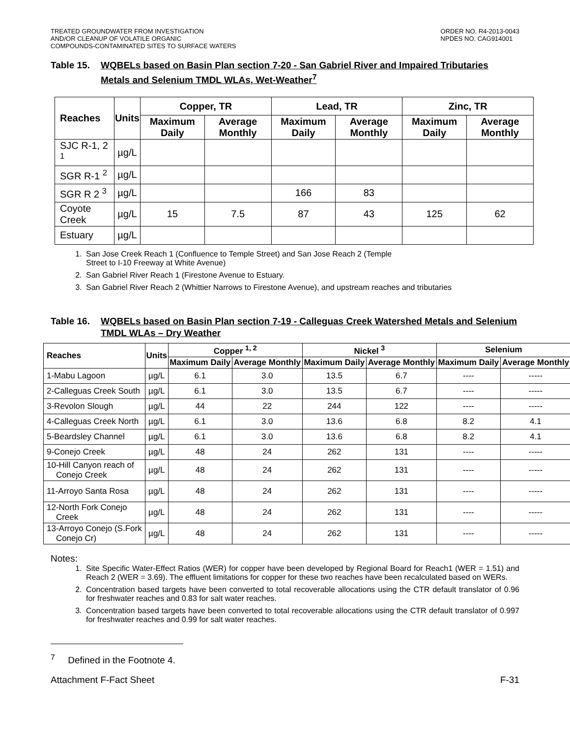TREATED GROUNDWATER FROM INVESTIGATION
AND/OR CLEANUP OF VOLATILE ORGANIC
COMPOUNDS-CONTAMINATED SITES TO SURFACE WATERS
ORDER NO. R4-2013-0043
NPDES NO. CAG914001
Table 15. WQBELs based on Basin Plan section 7-20 - San Gabriel River and Impaired Tributaries Metals and Selenium TMDL WLAs, Wet-Weather<sup>7</sup>
| Reaches | Units | Copper, TR | | Lead, TR | | Zinc, TR | |
| --- | --- | --- | --- | --- | --- | --- | --- |
| | | Maximum Daily | Average Monthly | Maximum Daily | Average Monthly | Maximum Daily | Average Monthly |
| SJC R-1, 2 <sup>1</sup> | µg/L | | | | | | |
| SGR R-1 <sup>2</sup> | µg/L | | | | | | |
| SGR R 2 <sup>3</sup> | µg/L | | | 166 | 83 | | |
| Coyote Creek | µg/L | 15 | 7.5 | 87 | 43 | 125 | 62 |
| Estuary | µg/L | | | | | | |
1. San Jose Creek Reach 1 (Confluence to Temple Street) and San Jose Reach 2 (Temple
Street to I-10 Freeway at White Avenue)
2. San Gabriel River Reach 1 (Firestone Avenue to Estuary.
3. San Gabriel River Reach 2 (Whittier Narrows to Firestone Avenue), and upstream reaches and tributaries
Table 16. WQBELs based on Basin Plan section 7-19 - Calleguas Creek Watershed Metals and Selenium TMDL WLAs – Dry Weather
| Reaches | Units | Copper <sup>1, 2</sup> | | Nickel <sup>3</sup> | | Selenium | |
| --- | --- | --- | --- | --- | --- | --- | --- |
| | | Maximum Daily | Average Monthly | Maximum Daily | Average Monthly | Maximum Daily | Average Monthly |
| 1-Mabu Lagoon | µg/L | 6.1 | 3.0 | 13.5 | 6.7 | ---- | ----- |
| 2-Calleguas Creek South | µg/L | 6.1 | 3.0 | 13.5 | 6.7 | ---- | ----- |
| 3-Revolon Slough | µg/L | 44 | 22 | 244 | 122 | ---- | ----- |
| 4-Calleguas Creek North | µg/L | 6.1 | 3.0 | 13.6 | 6.8 | 8.2 | 4.1 |
| 5-Beardsley Channel | µg/L | 6.1 | 3.0 | 13.6 | 6.8 | 8.2 | 4.1 |
| 9-Conejo Creek | µg/L | 48 | 24 | 262 | 131 | ---- | ----- |
| 10-Hill Canyon reach of Conejo Creek | µg/L | 48 | 24 | 262 | 131 | ---- | ----- |
| 11-Arroyo Santa Rosa | µg/L | 48 | 24 | 262 | 131 | ---- | ----- |
| 12-North Fork Conejo Creek | µg/L | 48 | 24 | 262 | 131 | ---- | ----- |
| 13-Arroyo Conejo (S.Fork Conejo Cr) | µg/L | 48 | 24 | 262 | 131 | ---- | ----- |
Notes:
1. Site Specific Water-Effect Ratios (WER) for copper have been developed by Regional Board for Reach1 (WER = 1.51) and Reach 2 (WER = 3.69). The effluent limitations for copper for these two reaches have been recalculated based on WERs.
2. Concentration based targets have been converted to total recoverable allocations using the CTR default translator of 0.96 for freshwater reaches and 0.83 for salt water reaches.
3. Concentration based targets have been converted to total recoverable allocations using the CTR default translator of 0.997 for freshwater reaches and 0.99 for salt water reaches.
<sup>7</sup> Defined in the Footnote 4.
Attachment F-Fact Sheet F-31